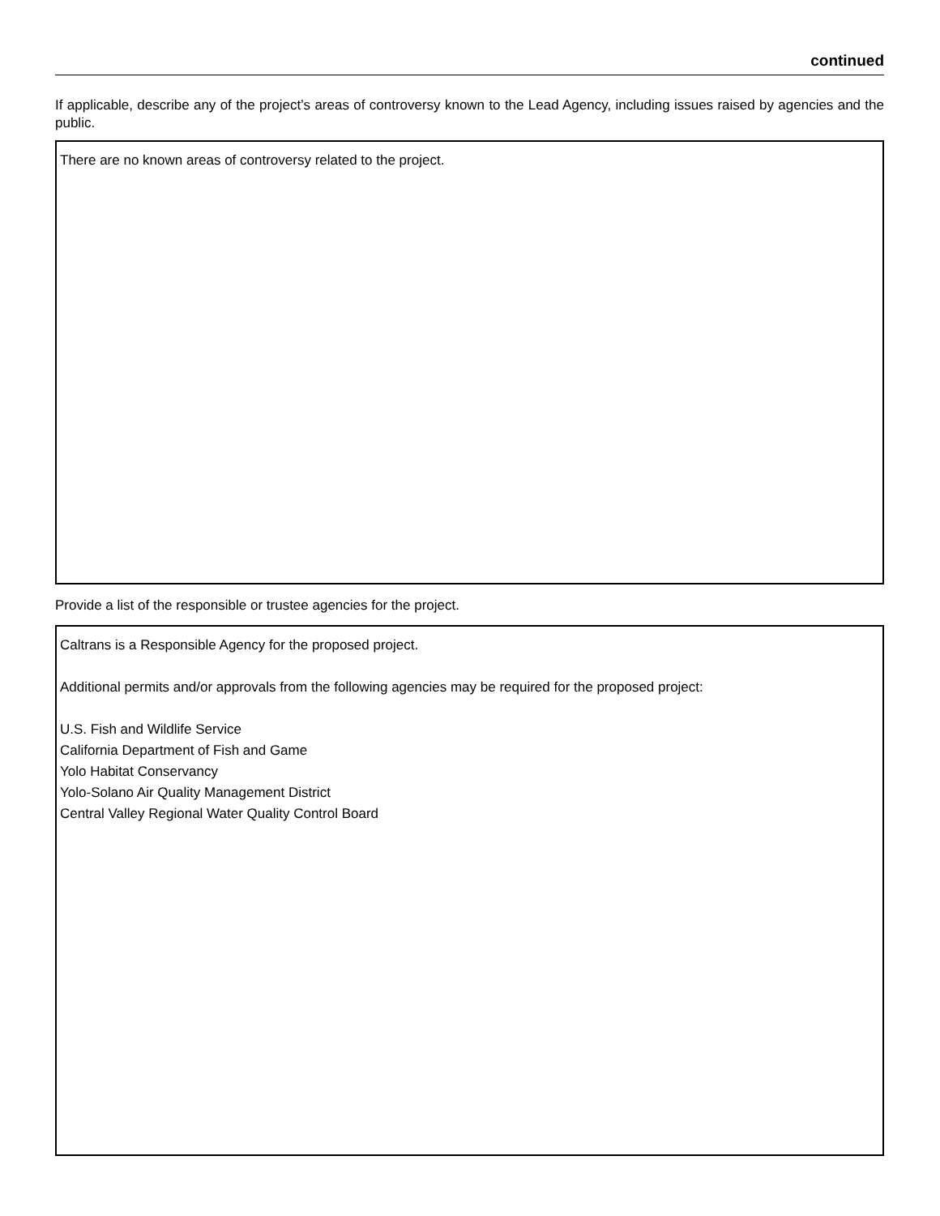continued
If applicable, describe any of the project’s areas of controversy known to the Lead Agency, including issues raised by agencies and the public.
There are no known areas of controversy related to the project.
Provide a list of the responsible or trustee agencies for the project.
Caltrans is a Responsible Agency for the proposed project.
Additional permits and/or approvals from the following agencies may be required for the proposed project:
U.S. Fish and Wildlife Service
California Department of Fish and Game
Yolo Habitat Conservancy
Yolo-Solano Air Quality Management District
Central Valley Regional Water Quality Control Board